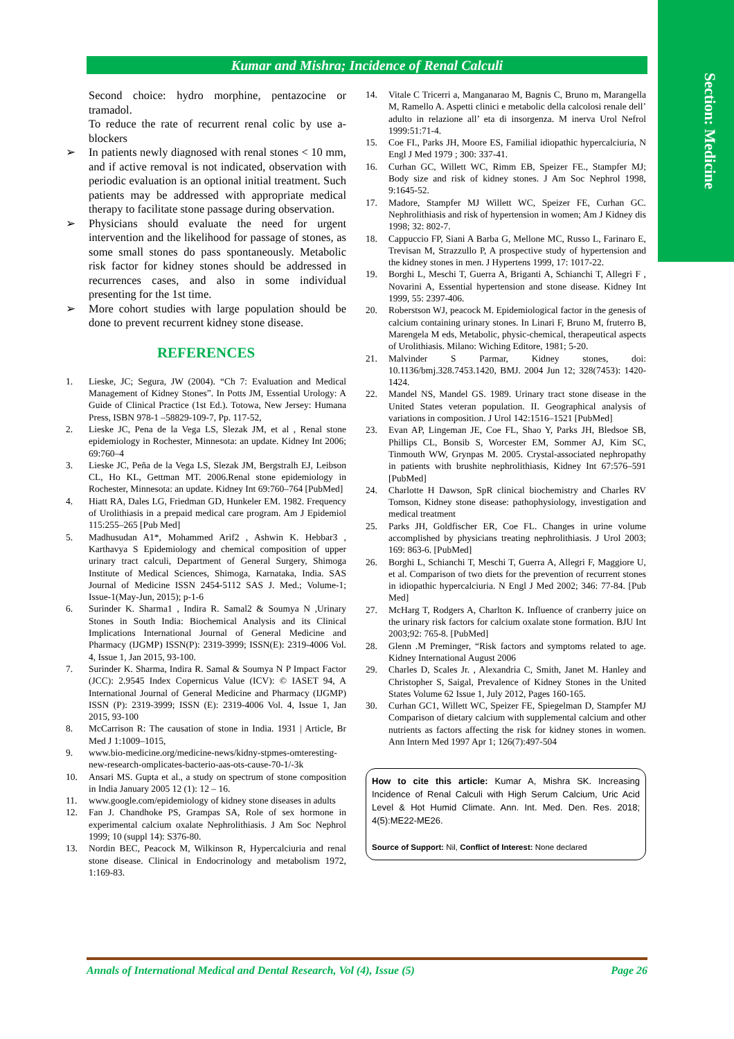Section: Medicine
Kumar and Mishra; Incidence of Renal Calculi
Second choice: hydro morphine, pentazocine or tramadol.
To reduce the rate of recurrent renal colic by use a-blockers
➢ In patients newly diagnosed with renal stones < 10 mm, and if active removal is not indicated, observation with periodic evaluation is an optional initial treatment. Such patients may be addressed with appropriate medical therapy to facilitate stone passage during observation.
➢ Physicians should evaluate the need for urgent intervention and the likelihood for passage of stones, as some small stones do pass spontaneously. Metabolic risk factor for kidney stones should be addressed in recurrences cases, and also in some individual presenting for the 1st time.
➢ More cohort studies with large population should be done to prevent recurrent kidney stone disease.
REFERENCES
1. Lieske, JC; Segura, JW (2004). “Ch 7: Evaluation and Medical Management of Kidney Stones”. In Potts JM, Essential Urology: A Guide of Clinical Practice (1st Ed.). Totowa, New Jersey: Humana Press, ISBN 978-1 –58829-109-7, Pp. 117-52,
2. Lieske JC, Pena de la Vega LS, Slezak JM, et al , Renal stone epidemiology in Rochester, Minnesota: an update. Kidney Int 2006; 69:760–4
3. Lieske JC, Peña de la Vega LS, Slezak JM, Bergstralh EJ, Leibson CL, Ho KL, Gettman MT. 2006.Renal stone epidemiology in Rochester, Minnesota: an update. Kidney Int 69:760–764 [PubMed]
4. Hiatt RA, Dales LG, Friedman GD, Hunkeler EM. 1982. Frequency of Urolithiasis in a prepaid medical care program. Am J Epidemiol 115:255–265 [Pub Med]
5. Madhusudan A1*, Mohammed Arif2 , Ashwin K. Hebbar3 , Karthavya S Epidemiology and chemical composition of upper urinary tract calculi, Department of General Surgery, Shimoga Institute of Medical Sciences, Shimoga, Karnataka, India. SAS Journal of Medicine ISSN 2454-5112 SAS J. Med.; Volume-1; Issue-1(May-Jun, 2015); p-1-6
6. Surinder K. Sharma1 , Indira R. Samal2 & Soumya N ,Urinary Stones in South India: Biochemical Analysis and its Clinical Implications International Journal of General Medicine and Pharmacy (IJGMP) ISSN(P): 2319-3999; ISSN(E): 2319-4006 Vol. 4, Issue 1, Jan 2015, 93-100.
7. Surinder K. Sharma, Indira R. Samal & Soumya N P Impact Factor (JCC): 2.9545 Index Copernicus Value (ICV): © IASET 94, A International Journal of General Medicine and Pharmacy (IJGMP) ISSN (P): 2319-3999; ISSN (E): 2319-4006 Vol. 4, Issue 1, Jan 2015, 93-100
8. McCarrison R: The causation of stone in India. 1931 | Article, Br Med J 1:1009–1015,
9. www.bio-medicine.org/medicine-news/kidny-stpmes-omteresting-new-research-omplicates-bacterio-aas-ots-cause-70-1/-3k
10. Ansari MS. Gupta et al., a study on spectrum of stone composition in India January 2005 12 (1): 12 – 16.
11. www.google.com/epidemiology of kidney stone diseases in adults
12. Fan J. Chandhoke PS, Grampas SA, Role of sex hormone in experimental calcium oxalate Nephrolithiasis. J Am Soc Nephrol 1999; 10 (suppl 14): S376-80.
13. Nordin BEC, Peacock M, Wilkinson R, Hypercalciuria and renal stone disease. Clinical in Endocrinology and metabolism 1972, 1:169-83.
14. Vitale C Tricerri a, Manganarao M, Bagnis C, Bruno m, Marangella M, Ramello A. Aspetti clinici e metabolic della calcolosi renale dell’ adulto in relazione all’ eta di insorgenza. M inerva Urol Nefrol 1999:51:71-4.
15. Coe FI., Parks JH, Moore ES, Familial idiopathic hypercalciuria, N Engl J Med 1979 ; 300: 337-41.
16. Curhan GC, Willett WC, Rimm EB, Speizer FE., Stampfer MJ; Body size and risk of kidney stones. J Am Soc Nephrol 1998, 9:1645-52.
17. Madore, Stampfer MJ Willett WC, Speizer FE, Curhan GC. Nephrolithiasis and risk of hypertension in women; Am J Kidney dis 1998; 32: 802-7.
18. Cappuccio FP, Siani A Barba G, Mellone MC, Russo L, Farinaro E, Trevisan M, Strazzullo P, A prospective study of hypertension and the kidney stones in men. J Hypertens 1999, 17: 1017-22.
19. Borghi L, Meschi T, Guerra A, Briganti A, Schianchi T, Allegri F , Novarini A, Essential hypertension and stone disease. Kidney Int 1999, 55: 2397-406.
20. Roberstson WJ, peacock M. Epidemiological factor in the genesis of calcium containing urinary stones. In Linari F, Bruno M, fruterro B, Marengela M eds, Metabolic, physic-chemical, therapeutical aspects of Urolithiasis. Milano: Wiching Editore, 1981; 5-20.
21. Malvinder S Parmar, Kidney stones, doi: 10.1136/bmj.328.7453.1420, BMJ. 2004 Jun 12; 328(7453): 1420-1424.
22. Mandel NS, Mandel GS. 1989. Urinary tract stone disease in the United States veteran population. II. Geographical analysis of variations in composition. J Urol 142:1516–1521 [PubMed]
23. Evan AP, Lingeman JE, Coe FL, Shao Y, Parks JH, Bledsoe SB, Phillips CL, Bonsib S, Worcester EM, Sommer AJ, Kim SC, Tinmouth WW, Grynpas M. 2005. Crystal-associated nephropathy in patients with brushite nephrolithiasis, Kidney Int 67:576–591 [PubMed]
24. Charlotte H Dawson, SpR clinical biochemistry and Charles RV Tomson, Kidney stone disease: pathophysiology, investigation and medical treatment
25. Parks JH, Goldfischer ER, Coe FL. Changes in urine volume accomplished by physicians treating nephrolithiasis. J Urol 2003; 169: 863-6. [PubMed]
26. Borghi L, Schianchi T, Meschi T, Guerra A, Allegri F, Maggiore U, et al. Comparison of two diets for the prevention of recurrent stones in idiopathic hypercalciuria. N Engl J Med 2002; 346: 77-84. [Pub Med]
27. McHarg T, Rodgers A, Charlton K. Influence of cranberry juice on the urinary risk factors for calcium oxalate stone formation. BJU Int 2003;92: 765-8. [PubMed]
28. Glenn .M Preminger, “Risk factors and symptoms related to age. Kidney International August 2006
29. Charles D, Scales Jr. , Alexandria C, Smith, Janet M. Hanley and Christopher S, Saigal, Prevalence of Kidney Stones in the United States Volume 62 Issue 1, July 2012, Pages 160-165.
30. Curhan GC1, Willett WC, Speizer FE, Spiegelman D, Stampfer MJ Comparison of dietary calcium with supplemental calcium and other nutrients as factors affecting the risk for kidney stones in women. Ann Intern Med 1997 Apr 1; 126(7):497-504
How to cite this article: Kumar A, Mishra SK. Increasing Incidence of Renal Calculi with High Serum Calcium, Uric Acid Level & Hot Humid Climate. Ann. Int. Med. Den. Res. 2018; 4(5):ME22-ME26.
Source of Support: Nil, Conflict of Interest: None declared
Annals of International Medical and Dental Research, Vol (4), Issue (5) Page 26